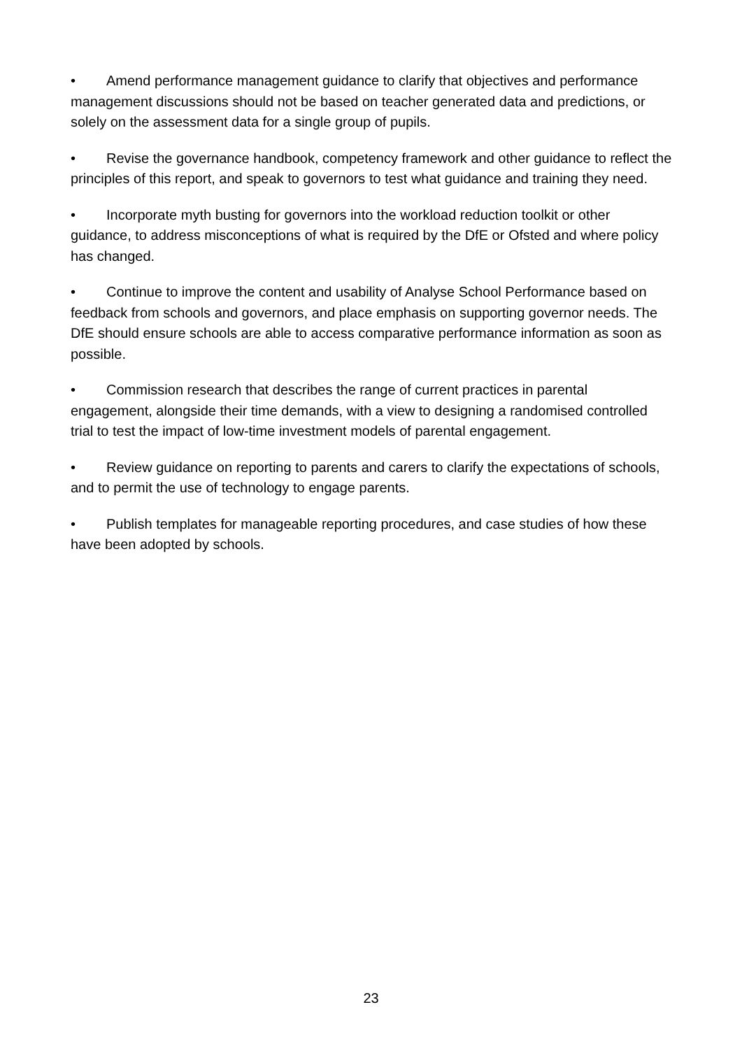• Amend performance management guidance to clarify that objectives and performance management discussions should not be based on teacher generated data and predictions, or solely on the assessment data for a single group of pupils.
• Revise the governance handbook, competency framework and other guidance to reflect the principles of this report, and speak to governors to test what guidance and training they need.
• Incorporate myth busting for governors into the workload reduction toolkit or other guidance, to address misconceptions of what is required by the DfE or Ofsted and where policy has changed.
• Continue to improve the content and usability of Analyse School Performance based on feedback from schools and governors, and place emphasis on supporting governor needs. The DfE should ensure schools are able to access comparative performance information as soon as possible.
• Commission research that describes the range of current practices in parental engagement, alongside their time demands, with a view to designing a randomised controlled trial to test the impact of low-time investment models of parental engagement.
• Review guidance on reporting to parents and carers to clarify the expectations of schools, and to permit the use of technology to engage parents.
• Publish templates for manageable reporting procedures, and case studies of how these have been adopted by schools.
23